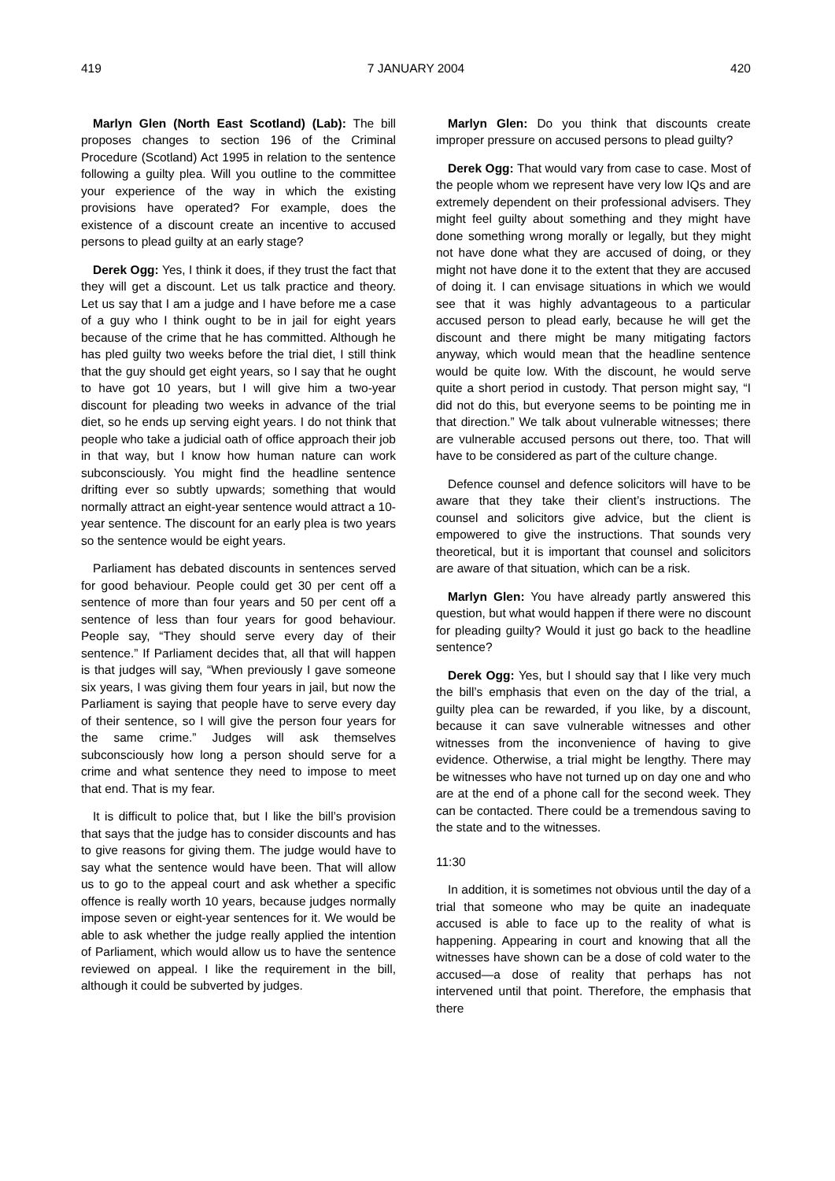419 7 JANUARY 2004 420
Marlyn Glen (North East Scotland) (Lab): The bill proposes changes to section 196 of the Criminal Procedure (Scotland) Act 1995 in relation to the sentence following a guilty plea. Will you outline to the committee your experience of the way in which the existing provisions have operated? For example, does the existence of a discount create an incentive to accused persons to plead guilty at an early stage?
Derek Ogg: Yes, I think it does, if they trust the fact that they will get a discount. Let us talk practice and theory. Let us say that I am a judge and I have before me a case of a guy who I think ought to be in jail for eight years because of the crime that he has committed. Although he has pled guilty two weeks before the trial diet, I still think that the guy should get eight years, so I say that he ought to have got 10 years, but I will give him a two-year discount for pleading two weeks in advance of the trial diet, so he ends up serving eight years. I do not think that people who take a judicial oath of office approach their job in that way, but I know how human nature can work subconsciously. You might find the headline sentence drifting ever so subtly upwards; something that would normally attract an eight-year sentence would attract a 10-year sentence. The discount for an early plea is two years so the sentence would be eight years.
Parliament has debated discounts in sentences served for good behaviour. People could get 30 per cent off a sentence of more than four years and 50 per cent off a sentence of less than four years for good behaviour. People say, “They should serve every day of their sentence.” If Parliament decides that, all that will happen is that judges will say, “When previously I gave someone six years, I was giving them four years in jail, but now the Parliament is saying that people have to serve every day of their sentence, so I will give the person four years for the same crime.” Judges will ask themselves subconsciously how long a person should serve for a crime and what sentence they need to impose to meet that end. That is my fear.
It is difficult to police that, but I like the bill’s provision that says that the judge has to consider discounts and has to give reasons for giving them. The judge would have to say what the sentence would have been. That will allow us to go to the appeal court and ask whether a specific offence is really worth 10 years, because judges normally impose seven or eight-year sentences for it. We would be able to ask whether the judge really applied the intention of Parliament, which would allow us to have the sentence reviewed on appeal. I like the requirement in the bill, although it could be subverted by judges.
Marlyn Glen: Do you think that discounts create improper pressure on accused persons to plead guilty?
Derek Ogg: That would vary from case to case. Most of the people whom we represent have very low IQs and are extremely dependent on their professional advisers. They might feel guilty about something and they might have done something wrong morally or legally, but they might not have done what they are accused of doing, or they might not have done it to the extent that they are accused of doing it. I can envisage situations in which we would see that it was highly advantageous to a particular accused person to plead early, because he will get the discount and there might be many mitigating factors anyway, which would mean that the headline sentence would be quite low. With the discount, he would serve quite a short period in custody. That person might say, “I did not do this, but everyone seems to be pointing me in that direction.” We talk about vulnerable witnesses; there are vulnerable accused persons out there, too. That will have to be considered as part of the culture change.
Defence counsel and defence solicitors will have to be aware that they take their client’s instructions. The counsel and solicitors give advice, but the client is empowered to give the instructions. That sounds very theoretical, but it is important that counsel and solicitors are aware of that situation, which can be a risk.
Marlyn Glen: You have already partly answered this question, but what would happen if there were no discount for pleading guilty? Would it just go back to the headline sentence?
Derek Ogg: Yes, but I should say that I like very much the bill’s emphasis that even on the day of the trial, a guilty plea can be rewarded, if you like, by a discount, because it can save vulnerable witnesses and other witnesses from the inconvenience of having to give evidence. Otherwise, a trial might be lengthy. There may be witnesses who have not turned up on day one and who are at the end of a phone call for the second week. They can be contacted. There could be a tremendous saving to the state and to the witnesses.
11:30
In addition, it is sometimes not obvious until the day of a trial that someone who may be quite an inadequate accused is able to face up to the reality of what is happening. Appearing in court and knowing that all the witnesses have shown can be a dose of cold water to the accused—a dose of reality that perhaps has not intervened until that point. Therefore, the emphasis that there